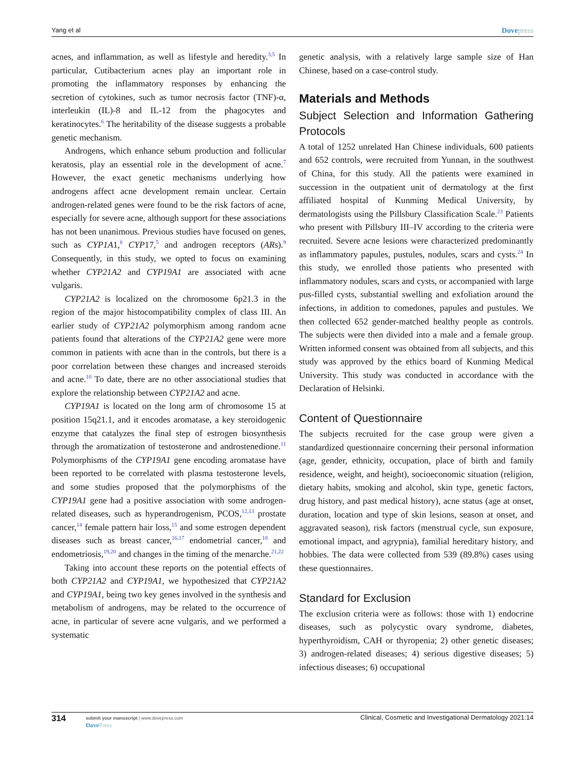Yang et al Dovepress
acnes, and inflammation, as well as lifestyle and heredity.<sup>3,5</sup> In particular, Cutibacterium acnes play an important role in promoting the inflammatory responses by enhancing the secretion of cytokines, such as tumor necrosis factor (TNF)-α, interleukin (IL)-8 and IL-12 from the phagocytes and keratinocytes.<sup>6</sup> The heritability of the disease suggests a probable genetic mechanism.
Androgens, which enhance sebum production and follicular keratosis, play an essential role in the development of acne.<sup>7</sup> However, the exact genetic mechanisms underlying how androgens affect acne development remain unclear. Certain androgen-related genes were found to be the risk factors of acne, especially for severe acne, although support for these associations has not been unanimous. Previous studies have focused on genes, such as CYP1A1,<sup>8</sup> CYP17,<sup>5</sup> and androgen receptors (ARs).<sup>9</sup> Consequently, in this study, we opted to focus on examining whether CYP21A2 and CYP19A1 are associated with acne vulgaris.
CYP21A2 is localized on the chromosome 6p21.3 in the region of the major histocompatibility complex of class III. An earlier study of CYP21A2 polymorphism among random acne patients found that alterations of the CYP21A2 gene were more common in patients with acne than in the controls, but there is a poor correlation between these changes and increased steroids and acne.<sup>10</sup> To date, there are no other associational studies that explore the relationship between CYP21A2 and acne.
CYP19A1 is located on the long arm of chromosome 15 at position 15q21.1, and it encodes aromatase, a key steroidogenic enzyme that catalyzes the final step of estrogen biosynthesis through the aromatization of testosterone and androstenedione.<sup>11</sup> Polymorphisms of the CYP19A1 gene encoding aromatase have been reported to be correlated with plasma testosterone levels, and some studies proposed that the polymorphisms of the CYP19A1 gene had a positive association with some androgen-related diseases, such as hyperandrogenism, PCOS,<sup>12,13</sup> prostate cancer,<sup>14</sup> female pattern hair loss,<sup>15</sup> and some estrogen dependent diseases such as breast cancer,<sup>16,17</sup> endometrial cancer,<sup>18</sup> and endometriosis,<sup>19,20</sup> and changes in the timing of the menarche.<sup>21,22</sup>
Taking into account these reports on the potential effects of both CYP21A2 and CYP19A1, we hypothesized that CYP21A2 and CYP19A1, being two key genes involved in the synthesis and metabolism of androgens, may be related to the occurrence of acne, in particular of severe acne vulgaris, and we performed a systematic
genetic analysis, with a relatively large sample size of Han Chinese, based on a case-control study.
Materials and Methods
Subject Selection and Information Gathering Protocols
A total of 1252 unrelated Han Chinese individuals, 600 patients and 652 controls, were recruited from Yunnan, in the southwest of China, for this study. All the patients were examined in succession in the outpatient unit of dermatology at the first affiliated hospital of Kunming Medical University, by dermatologists using the Pillsbury Classification Scale.<sup>23</sup> Patients who present with Pillsbury III–IV according to the criteria were recruited. Severe acne lesions were characterized predominantly as inflammatory papules, pustules, nodules, scars and cysts.<sup>24</sup> In this study, we enrolled those patients who presented with inflammatory nodules, scars and cysts, or accompanied with large pus-filled cysts, substantial swelling and exfoliation around the infections, in addition to comedones, papules and pustules. We then collected 652 gender-matched healthy people as controls. The subjects were then divided into a male and a female group. Written informed consent was obtained from all subjects, and this study was approved by the ethics board of Kunming Medical University. This study was conducted in accordance with the Declaration of Helsinki.
Content of Questionnaire
The subjects recruited for the case group were given a standardized questionnaire concerning their personal information (age, gender, ethnicity, occupation, place of birth and family residence, weight, and height), socioeconomic situation (religion, dietary habits, smoking and alcohol, skin type, genetic factors, drug history, and past medical history), acne status (age at onset, duration, location and type of skin lesions, season at onset, and aggravated season), risk factors (menstrual cycle, sun exposure, emotional impact, and agrypnia), familial hereditary history, and hobbies. The data were collected from 539 (89.8%) cases using these questionnaires.
Standard for Exclusion
The exclusion criteria were as follows: those with 1) endocrine diseases, such as polycystic ovary syndrome, diabetes, hyperthyroidism, CAH or thyropenia; 2) other genetic diseases; 3) androgen-related diseases; 4) serious digestive diseases; 5) infectious diseases; 6) occupational
314 submit your manuscript | www.dovepress.com
DovePress Clinical, Cosmetic and Investigational Dermatology 2021:14